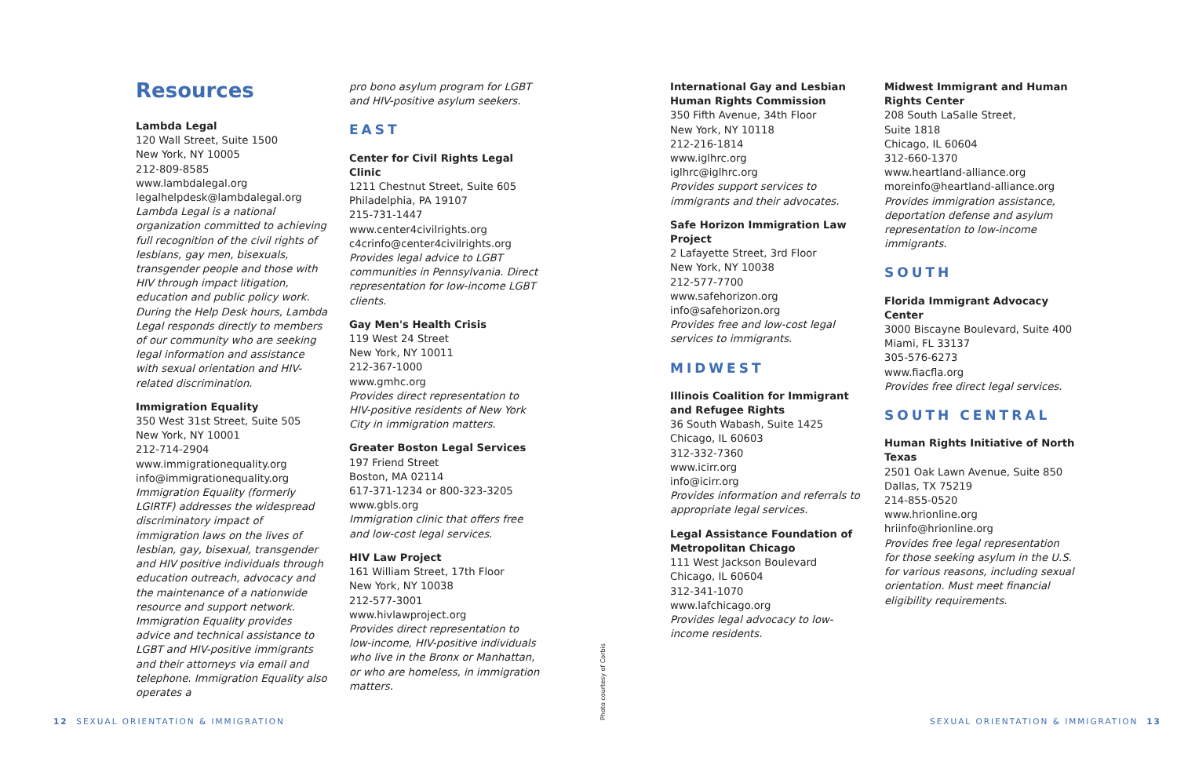Resources
Lambda Legal
120 Wall Street, Suite 1500
New York, NY 10005
212-809-8585
www.lambdalegal.org
legalhelpdesk@lambdalegal.org
Lambda Legal is a national organization committed to achieving full recognition of the civil rights of lesbians, gay men, bisexuals, transgender people and those with HIV through impact litigation, education and public policy work. During the Help Desk hours, Lambda Legal responds directly to members of our community who are seeking legal information and assistance with sexual orientation and HIV-related discrimination.
Immigration Equality
350 West 31st Street, Suite 505
New York, NY 10001
212-714-2904
www.immigrationequality.org
info@immigrationequality.org
Immigration Equality (formerly LGIRTF) addresses the widespread discriminatory impact of immigration laws on the lives of lesbian, gay, bisexual, transgender and HIV positive individuals through education outreach, advocacy and the maintenance of a nationwide resource and support network. Immigration Equality provides advice and technical assistance to LGBT and HIV-positive immigrants and their attorneys via email and telephone. Immigration Equality also operates a
pro bono asylum program for LGBT and HIV-positive asylum seekers.
EAST
Center for Civil Rights Legal Clinic
1211 Chestnut Street, Suite 605
Philadelphia, PA 19107
215-731-1447
www.center4civilrights.org
c4crinfo@center4civilrights.org
Provides legal advice to LGBT communities in Pennsylvania. Direct representation for low-income LGBT clients.
Gay Men's Health Crisis
119 West 24 Street
New York, NY 10011
212-367-1000
www.gmhc.org
Provides direct representation to HIV-positive residents of New York City in immigration matters.
Greater Boston Legal Services
197 Friend Street
Boston, MA 02114
617-371-1234 or 800-323-3205
www.gbls.org
Immigration clinic that offers free and low-cost legal services.
HIV Law Project
161 William Street, 17th Floor
New York, NY 10038
212-577-3001
www.hivlawproject.org
Provides direct representation to low-income, HIV-positive individuals who live in the Bronx or Manhattan, or who are homeless, in immigration matters.
Photo courtesy of Corbis
International Gay and Lesbian Human Rights Commission
350 Fifth Avenue, 34th Floor
New York, NY 10118
212-216-1814
www.iglhrc.org
iglhrc@iglhrc.org
Provides support services to immigrants and their advocates.
Safe Horizon Immigration Law Project
2 Lafayette Street, 3rd Floor
New York, NY 10038
212-577-7700
www.safehorizon.org
info@safehorizon.org
Provides free and low-cost legal services to immigrants.
MIDWEST
Illinois Coalition for Immigrant and Refugee Rights
36 South Wabash, Suite 1425
Chicago, IL 60603
312-332-7360
www.icirr.org
info@icirr.org
Provides information and referrals to appropriate legal services.
Legal Assistance Foundation of Metropolitan Chicago
111 West Jackson Boulevard
Chicago, IL 60604
312-341-1070
www.lafchicago.org
Provides legal advocacy to low-income residents.
Midwest Immigrant and Human Rights Center
208 South LaSalle Street,
Suite 1818
Chicago, IL 60604
312-660-1370
www.heartland-alliance.org
moreinfo@heartland-alliance.org
Provides immigration assistance, deportation defense and asylum representation to low-income immigrants.
SOUTH
Florida Immigrant Advocacy Center
3000 Biscayne Boulevard, Suite 400
Miami, FL 33137
305-576-6273
www.fiacfla.org
Provides free direct legal services.
SOUTH CENTRAL
Human Rights Initiative of North Texas
2501 Oak Lawn Avenue, Suite 850
Dallas, TX 75219
214-855-0520
www.hrionline.org
hriinfo@hrionline.org
Provides free legal representation for those seeking asylum in the U.S. for various reasons, including sexual orientation. Must meet financial eligibility requirements.
12 SEXUAL ORIENTATION & IMMIGRATION
SEXUAL ORIENTATION & IMMIGRATION 13